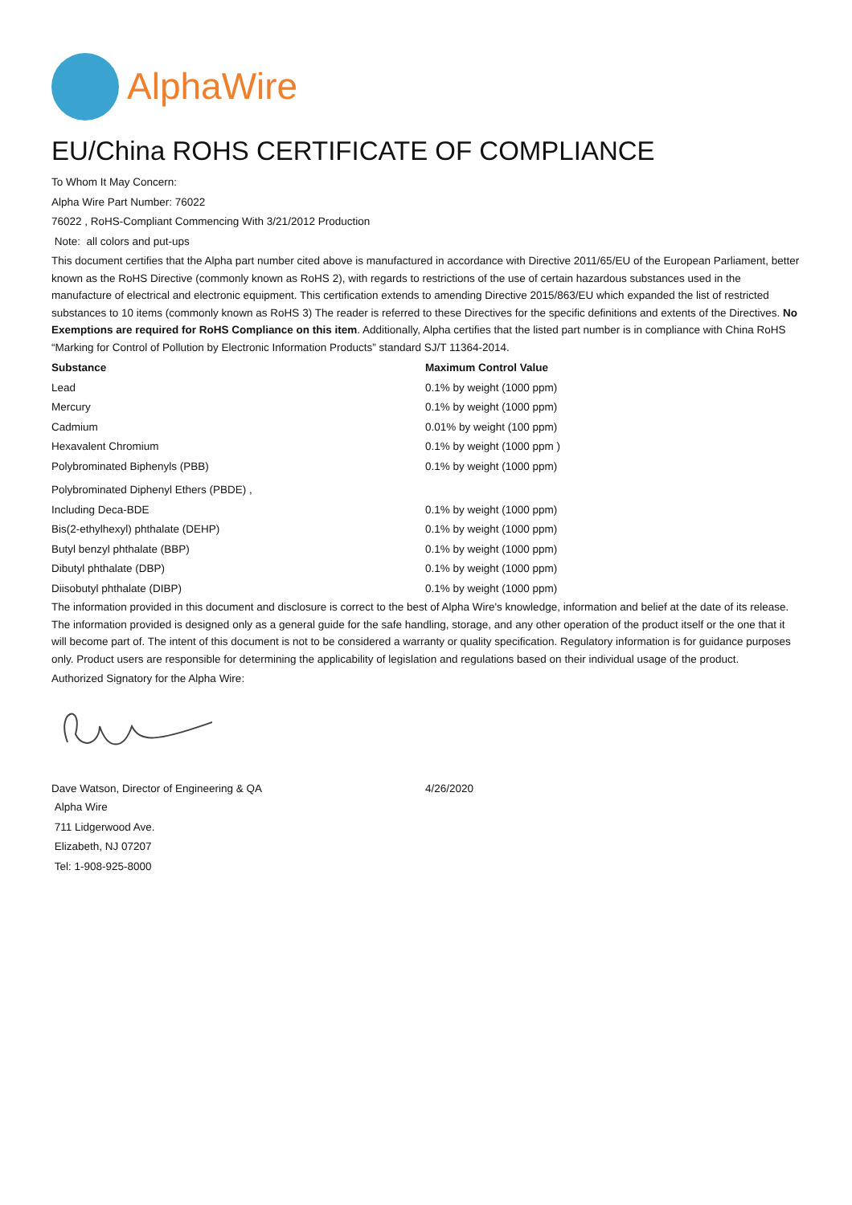AlphaWire
EU/China ROHS CERTIFICATE OF COMPLIANCE
To Whom It May Concern:
Alpha Wire Part Number: 76022
76022 , RoHS-Compliant Commencing With 3/21/2012 Production
Note: all colors and put-ups
This document certifies that the Alpha part number cited above is manufactured in accordance with Directive 2011/65/EU of the European Parliament, better known as the RoHS Directive (commonly known as RoHS 2), with regards to restrictions of the use of certain hazardous substances used in the manufacture of electrical and electronic equipment. This certification extends to amending Directive 2015/863/EU which expanded the list of restricted substances to 10 items (commonly known as RoHS 3) The reader is referred to these Directives for the specific definitions and extents of the Directives. No Exemptions are required for RoHS Compliance on this item. Additionally, Alpha certifies that the listed part number is in compliance with China RoHS “Marking for Control of Pollution by Electronic Information Products” standard SJ/T 11364-2014.
| Substance | Maximum Control Value |
| --- | --- |
| Lead | 0.1% by weight (1000 ppm) |
| Mercury | 0.1% by weight (1000 ppm) |
| Cadmium | 0.01% by weight (100 ppm) |
| Hexavalent Chromium | 0.1% by weight (1000 ppm ) |
| Polybrominated Biphenyls (PBB) | 0.1% by weight (1000 ppm) |
| Polybrominated Diphenyl Ethers (PBDE) , | |
| Including Deca-BDE | 0.1% by weight (1000 ppm) |
| Bis(2-ethylhexyl) phthalate (DEHP) | 0.1% by weight (1000 ppm) |
| Butyl benzyl phthalate (BBP) | 0.1% by weight (1000 ppm) |
| Dibutyl phthalate (DBP) | 0.1% by weight (1000 ppm) |
| Diisobutyl phthalate (DIBP) | 0.1% by weight (1000 ppm) |
The information provided in this document and disclosure is correct to the best of Alpha Wire's knowledge, information and belief at the date of its release. The information provided is designed only as a general guide for the safe handling, storage, and any other operation of the product itself or the one that it will become part of. The intent of this document is not to be considered a warranty or quality specification. Regulatory information is for guidance purposes only. Product users are responsible for determining the applicability of legislation and regulations based on their individual usage of the product.
Authorized Signatory for the Alpha Wire:
| Dave Watson, Director of Engineering & QA | 4/26/2020 |
Alpha Wire
711 Lidgerwood Ave.
Elizabeth, NJ 07207
Tel: 1-908-925-8000